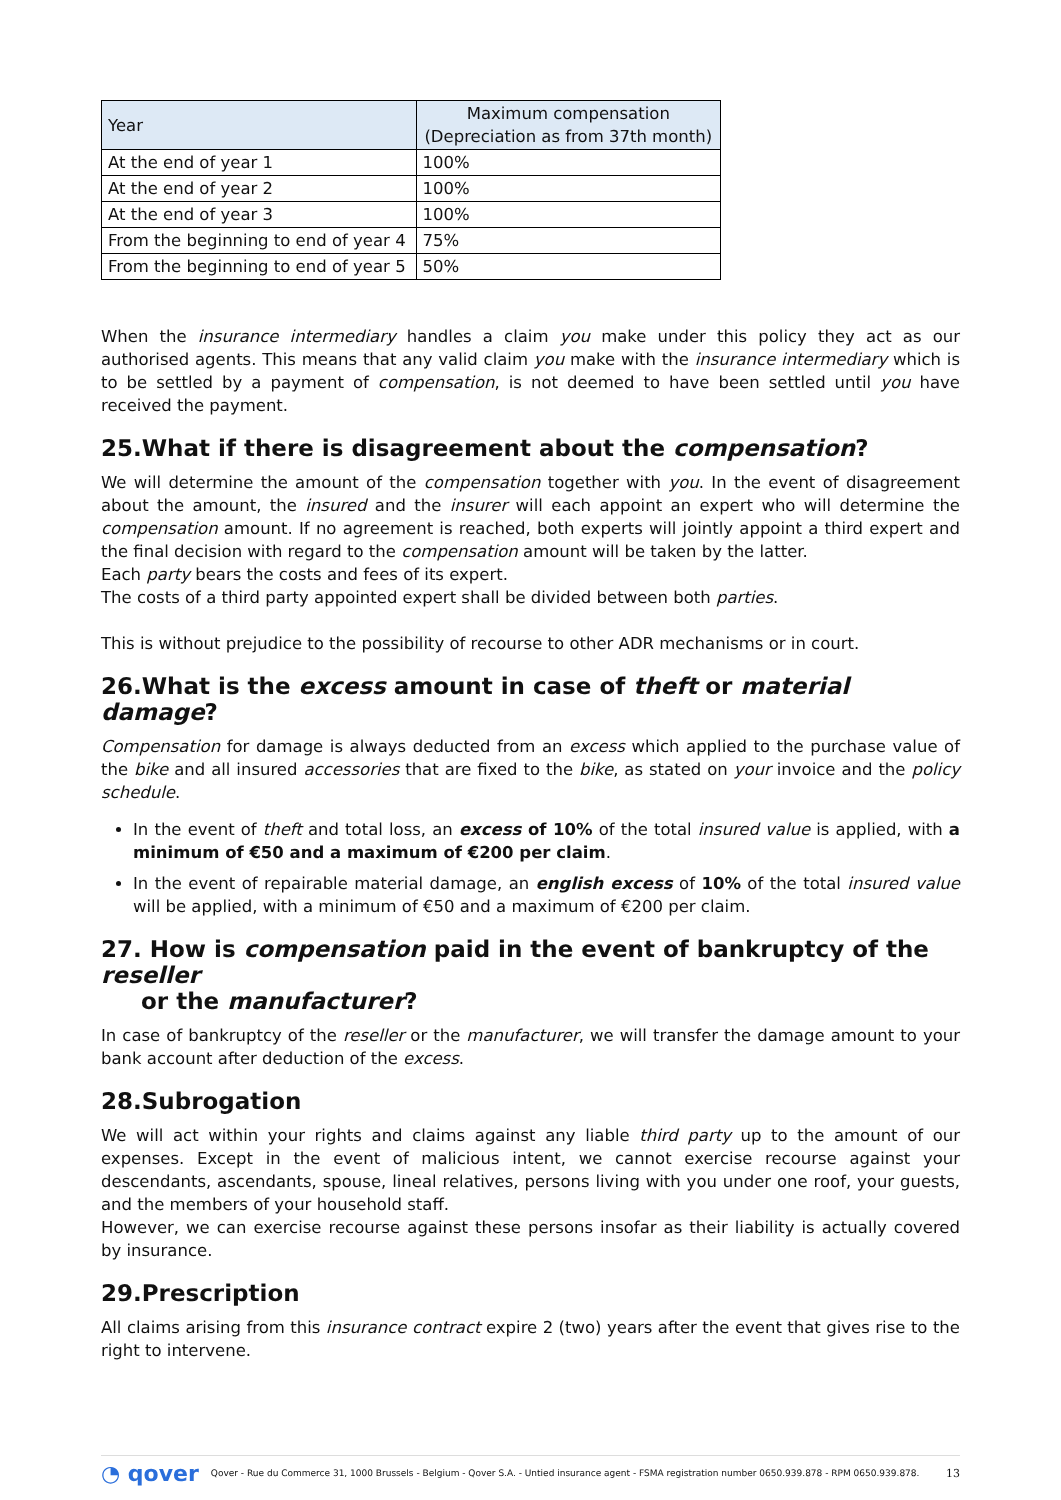| Year | Maximum compensation (Depreciation as from 37th month) |
| --- | --- |
| At the end of year 1 | 100% |
| At the end of year 2 | 100% |
| At the end of year 3 | 100% |
| From the beginning to end of year 4 | 75% |
| From the beginning to end of year 5 | 50% |
When the insurance intermediary handles a claim you make under this policy they act as our authorised agents. This means that any valid claim you make with the insurance intermediary which is to be settled by a payment of compensation, is not deemed to have been settled until you have received the payment.
25.What if there is disagreement about the compensation?
We will determine the amount of the compensation together with you. In the event of disagreement about the amount, the insured and the insurer will each appoint an expert who will determine the compensation amount. If no agreement is reached, both experts will jointly appoint a third expert and the final decision with regard to the compensation amount will be taken by the latter.
Each party bears the costs and fees of its expert.
The costs of a third party appointed expert shall be divided between both parties.
This is without prejudice to the possibility of recourse to other ADR mechanisms or in court.
26.What is the excess amount in case of theft or material damage?
Compensation for damage is always deducted from an excess which applied to the purchase value of the bike and all insured accessories that are fixed to the bike, as stated on your invoice and the policy schedule.
In the event of theft and total loss, an excess of 10% of the total insured value is applied, with a minimum of €50 and a maximum of €200 per claim.
In the event of repairable material damage, an english excess of 10% of the total insured value will be applied, with a minimum of €50 and a maximum of €200 per claim.
27. How is compensation paid in the event of bankruptcy of the reseller
or the manufacturer?
In case of bankruptcy of the reseller or the manufacturer, we will transfer the damage amount to your bank account after deduction of the excess.
28.Subrogation
We will act within your rights and claims against any liable third party up to the amount of our expenses. Except in the event of malicious intent, we cannot exercise recourse against your descendants, ascendants, spouse, lineal relatives, persons living with you under one roof, your guests, and the members of your household staff.
However, we can exercise recourse against these persons insofar as their liability is actually covered by insurance.
29.Prescription
All claims arising from this insurance contract expire 2 (two) years after the event that gives rise to the right to intervene.
◔ qover Qover - Rue du Commerce 31, 1000 Brussels - Belgium - Qover S.A. - Untied insurance agent - FSMA registration number 0650.939.878 - RPM 0650.939.878. 13